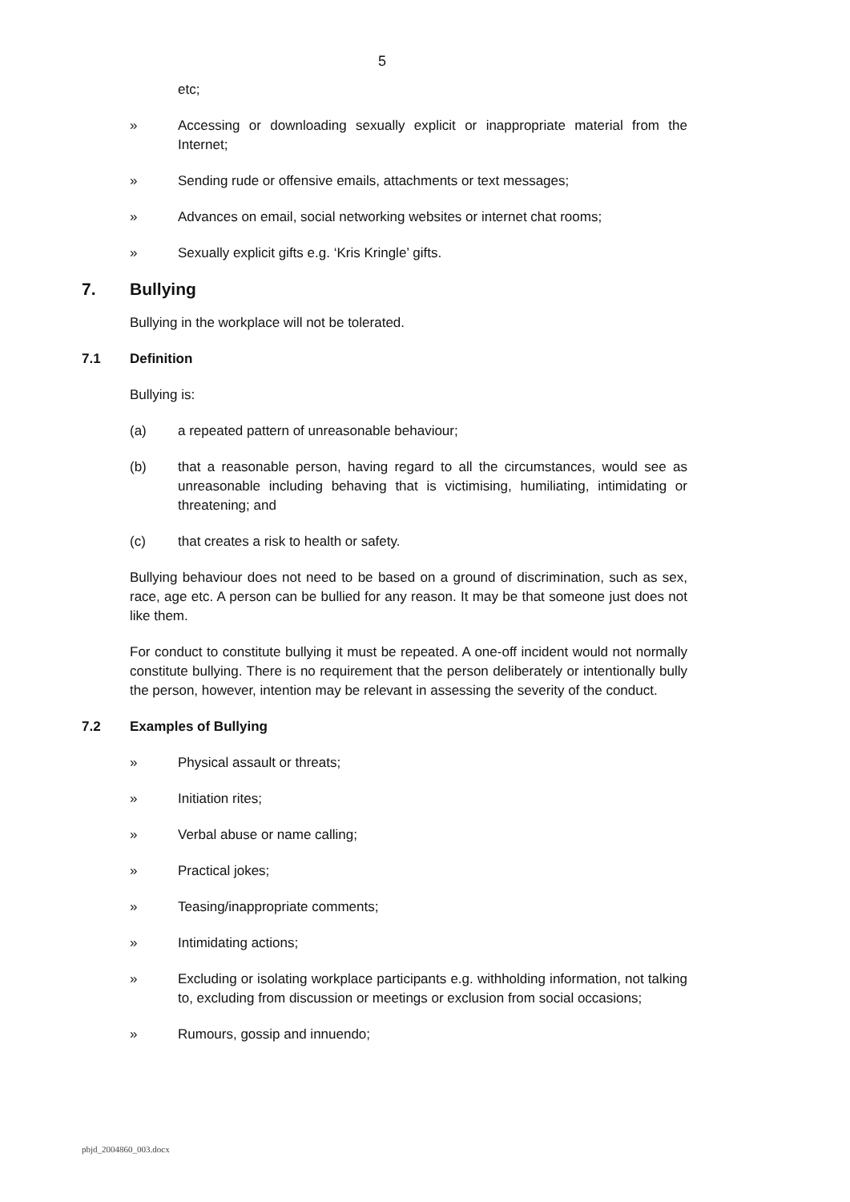5
etc;
» Accessing or downloading sexually explicit or inappropriate material from the Internet;
» Sending rude or offensive emails, attachments or text messages;
» Advances on email, social networking websites or internet chat rooms;
» Sexually explicit gifts e.g. ‘Kris Kringle’ gifts.
7. Bullying
Bullying in the workplace will not be tolerated.
7.1 Definition
Bullying is:
(a) a repeated pattern of unreasonable behaviour;
(b) that a reasonable person, having regard to all the circumstances, would see as unreasonable including behaving that is victimising, humiliating, intimidating or threatening; and
(c) that creates a risk to health or safety.
Bullying behaviour does not need to be based on a ground of discrimination, such as sex, race, age etc. A person can be bullied for any reason. It may be that someone just does not like them.
For conduct to constitute bullying it must be repeated. A one-off incident would not normally constitute bullying. There is no requirement that the person deliberately or intentionally bully the person, however, intention may be relevant in assessing the severity of the conduct.
7.2 Examples of Bullying
» Physical assault or threats;
» Initiation rites;
» Verbal abuse or name calling;
» Practical jokes;
» Teasing/inappropriate comments;
» Intimidating actions;
» Excluding or isolating workplace participants e.g. withholding information, not talking to, excluding from discussion or meetings or exclusion from social occasions;
» Rumours, gossip and innuendo;
pbjd_2004860_003.docx